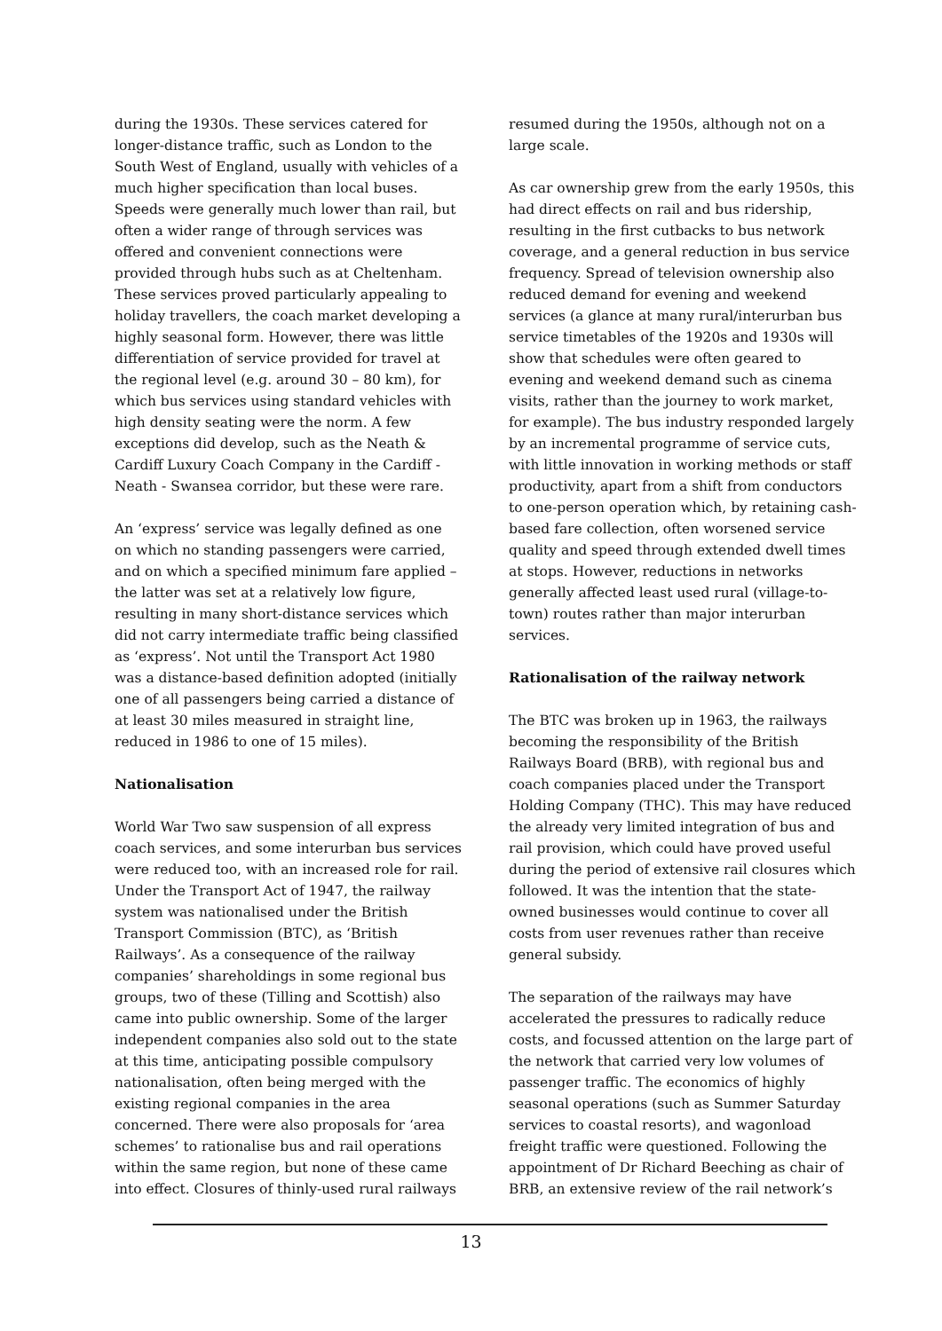during the 1930s. These services catered for longer-distance traffic, such as London to the South West of England, usually with vehicles of a much higher specification than local buses. Speeds were generally much lower than rail, but often a wider range of through services was offered and convenient connections were provided through hubs such as at Cheltenham. These services proved particularly appealing to holiday travellers, the coach market developing a highly seasonal form. However, there was little differentiation of service provided for travel at the regional level (e.g. around 30 – 80 km), for which bus services using standard vehicles with high density seating were the norm. A few exceptions did develop, such as the Neath & Cardiff Luxury Coach Company in the Cardiff - Neath - Swansea corridor, but these were rare.
An ‘express’ service was legally defined as one on which no standing passengers were carried, and on which a specified minimum fare applied – the latter was set at a relatively low figure, resulting in many short-distance services which did not carry intermediate traffic being classified as ‘express’. Not until the Transport Act 1980 was a distance-based definition adopted (initially one of all passengers being carried a distance of at least 30 miles measured in straight line, reduced in 1986 to one of 15 miles).
Nationalisation
World War Two saw suspension of all express coach services, and some interurban bus services were reduced too, with an increased role for rail. Under the Transport Act of 1947, the railway system was nationalised under the British Transport Commission (BTC), as ‘British Railways’. As a consequence of the railway companies’ shareholdings in some regional bus groups, two of these (Tilling and Scottish) also came into public ownership. Some of the larger independent companies also sold out to the state at this time, anticipating possible compulsory nationalisation, often being merged with the existing regional companies in the area concerned. There were also proposals for ‘area schemes’ to rationalise bus and rail operations within the same region, but none of these came into effect. Closures of thinly-used rural railways
resumed during the 1950s, although not on a large scale.
As car ownership grew from the early 1950s, this had direct effects on rail and bus ridership, resulting in the first cutbacks to bus network coverage, and a general reduction in bus service frequency. Spread of television ownership also reduced demand for evening and weekend services (a glance at many rural/interurban bus service timetables of the 1920s and 1930s will show that schedules were often geared to evening and weekend demand such as cinema visits, rather than the journey to work market, for example). The bus industry responded largely by an incremental programme of service cuts, with little innovation in working methods or staff productivity, apart from a shift from conductors to one-person operation which, by retaining cash-based fare collection, often worsened service quality and speed through extended dwell times at stops. However, reductions in networks generally affected least used rural (village-to-town) routes rather than major interurban services.
Rationalisation of the railway network
The BTC was broken up in 1963, the railways becoming the responsibility of the British Railways Board (BRB), with regional bus and coach companies placed under the Transport Holding Company (THC). This may have reduced the already very limited integration of bus and rail provision, which could have proved useful during the period of extensive rail closures which followed. It was the intention that the state-owned businesses would continue to cover all costs from user revenues rather than receive general subsidy.
The separation of the railways may have accelerated the pressures to radically reduce costs, and focussed attention on the large part of the network that carried very low volumes of passenger traffic. The economics of highly seasonal operations (such as Summer Saturday services to coastal resorts), and wagonload freight traffic were questioned. Following the appointment of Dr Richard Beeching as chair of BRB, an extensive review of the rail network’s
13